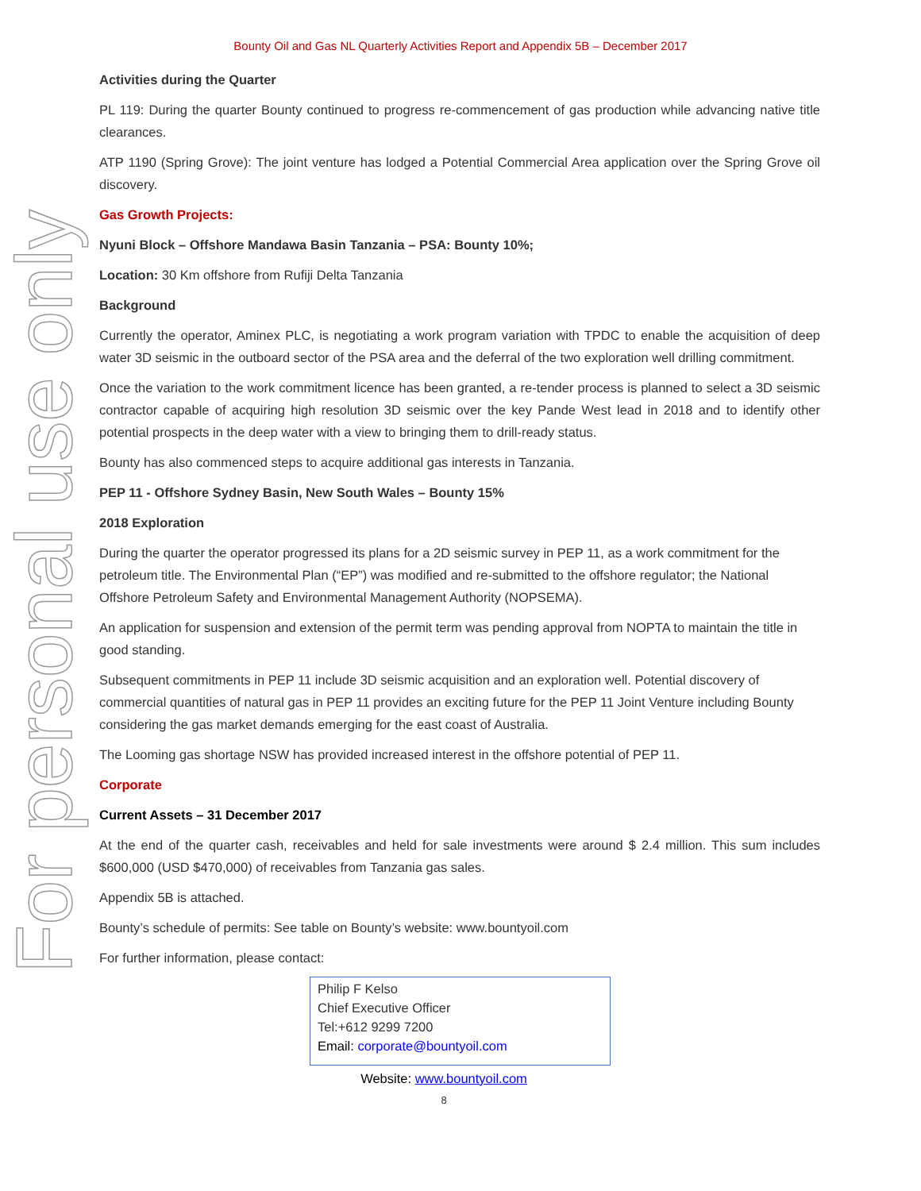For personal use only
Bounty Oil and Gas NL Quarterly Activities Report and Appendix 5B – December 2017
Activities during the Quarter
PL 119: During the quarter Bounty continued to progress re-commencement of gas production while advancing native title clearances.
ATP 1190 (Spring Grove): The joint venture has lodged a Potential Commercial Area application over the Spring Grove oil discovery.
Gas Growth Projects:
Nyuni Block – Offshore Mandawa Basin Tanzania – PSA: Bounty 10%;
Location: 30 Km offshore from Rufiji Delta Tanzania
Background
Currently the operator, Aminex PLC, is negotiating a work program variation with TPDC to enable the acquisition of deep water 3D seismic in the outboard sector of the PSA area and the deferral of the two exploration well drilling commitment.
Once the variation to the work commitment licence has been granted, a re-tender process is planned to select a 3D seismic contractor capable of acquiring high resolution 3D seismic over the key Pande West lead in 2018 and to identify other potential prospects in the deep water with a view to bringing them to drill-ready status.
Bounty has also commenced steps to acquire additional gas interests in Tanzania.
PEP 11 - Offshore Sydney Basin, New South Wales – Bounty 15%
2018 Exploration
During the quarter the operator progressed its plans for a 2D seismic survey in PEP 11, as a work commitment for the petroleum title. The Environmental Plan (“EP”) was modified and re-submitted to the offshore regulator; the National Offshore Petroleum Safety and Environmental Management Authority (NOPSEMA).
An application for suspension and extension of the permit term was pending approval from NOPTA to maintain the title in good standing.
Subsequent commitments in PEP 11 include 3D seismic acquisition and an exploration well. Potential discovery of commercial quantities of natural gas in PEP 11 provides an exciting future for the PEP 11 Joint Venture including Bounty considering the gas market demands emerging for the east coast of Australia.
The Looming gas shortage NSW has provided increased interest in the offshore potential of PEP 11.
Corporate
Current Assets – 31 December 2017
At the end of the quarter cash, receivables and held for sale investments were around $ 2.4 million. This sum includes $600,000 (USD $470,000) of receivables from Tanzania gas sales.
Appendix 5B is attached.
Bounty’s schedule of permits: See table on Bounty’s website: www.bountyoil.com
For further information, please contact:
Philip F Kelso
Chief Executive Officer
Tel:+612 9299 7200
Email: corporate@bountyoil.com
Website: www.bountyoil.com
8